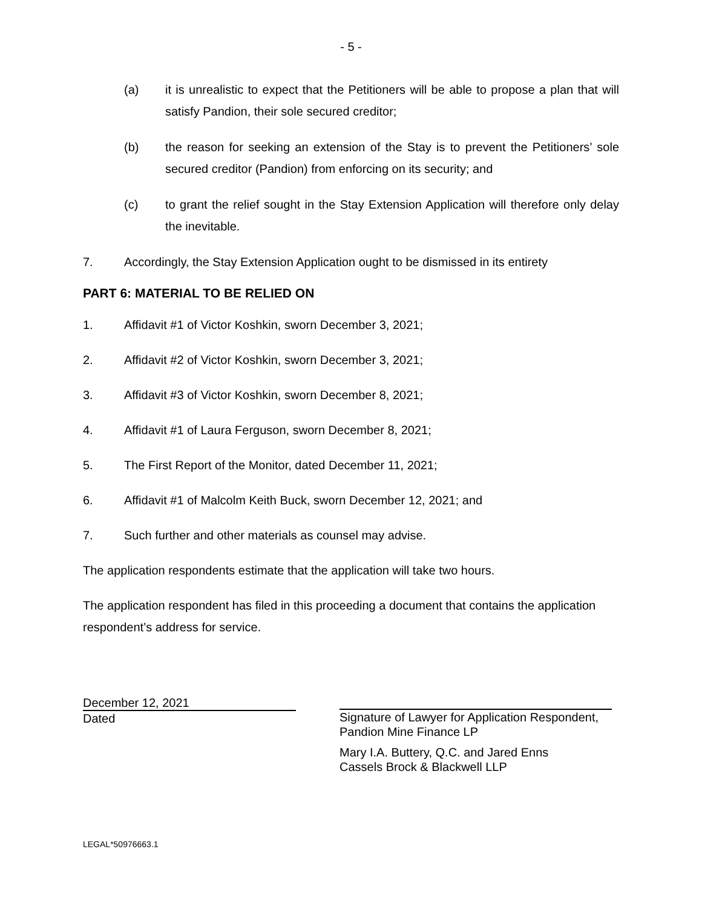- 5 -
(a) it is unrealistic to expect that the Petitioners will be able to propose a plan that will satisfy Pandion, their sole secured creditor;
(b) the reason for seeking an extension of the Stay is to prevent the Petitioners’ sole secured creditor (Pandion) from enforcing on its security; and
(c) to grant the relief sought in the Stay Extension Application will therefore only delay the inevitable.
7. Accordingly, the Stay Extension Application ought to be dismissed in its entirety
PART 6: MATERIAL TO BE RELIED ON
1. Affidavit #1 of Victor Koshkin, sworn December 3, 2021;
2. Affidavit #2 of Victor Koshkin, sworn December 3, 2021;
3. Affidavit #3 of Victor Koshkin, sworn December 8, 2021;
4. Affidavit #1 of Laura Ferguson, sworn December 8, 2021;
5. The First Report of the Monitor, dated December 11, 2021;
6. Affidavit #1 of Malcolm Keith Buck, sworn December 12, 2021; and
7. Such further and other materials as counsel may advise.
The application respondents estimate that the application will take two hours.
The application respondent has filed in this proceeding a document that contains the application respondent’s address for service.
December 12, 2021
Dated
Signature of Lawyer for Application Respondent,
Pandion Mine Finance LP
Mary I.A. Buttery, Q.C. and Jared Enns
Cassels Brock & Blackwell LLP
LEGAL*50976663.1